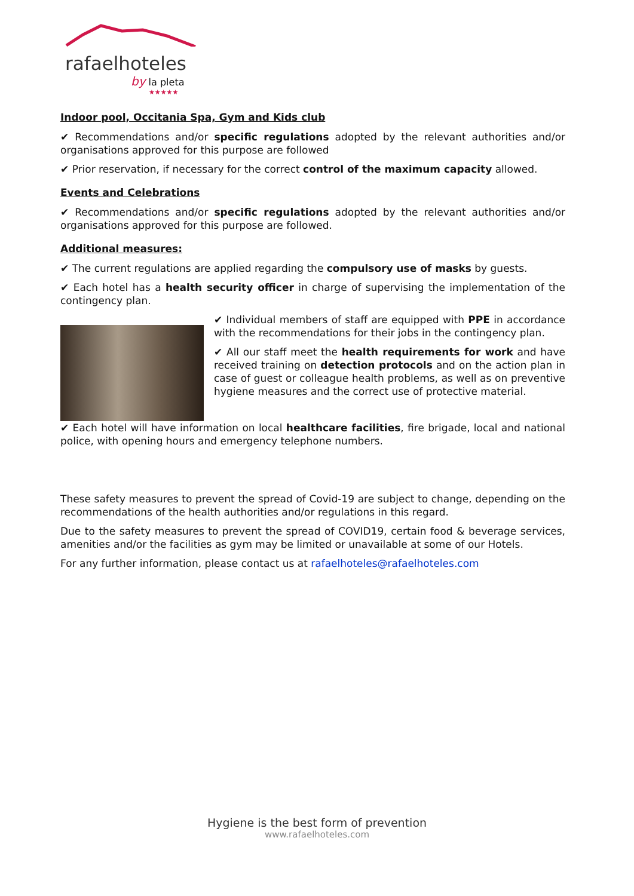rafaelhoteles
by la pleta
★★★★★
Indoor pool, Occitania Spa, Gym and Kids club
✔ Recommendations and/or specific regulations adopted by the relevant authorities and/or organisations approved for this purpose are followed
✔ Prior reservation, if necessary for the correct control of the maximum capacity allowed.
Events and Celebrations
✔ Recommendations and/or specific regulations adopted by the relevant authorities and/or organisations approved for this purpose are followed.
Additional measures:
✔ The current regulations are applied regarding the compulsory use of masks by guests.
✔ Each hotel has a health security officer in charge of supervising the implementation of the contingency plan.
✔ Individual members of staff are equipped with PPE in accordance with the recommendations for their jobs in the contingency plan.
✔ All our staff meet the health requirements for work and have received training on detection protocols and on the action plan in case of guest or colleague health problems, as well as on preventive hygiene measures and the correct use of protective material.
✔ Each hotel will have information on local healthcare facilities, fire brigade, local and national police, with opening hours and emergency telephone numbers.
These safety measures to prevent the spread of Covid-19 are subject to change, depending on the recommendations of the health authorities and/or regulations in this regard.
Due to the safety measures to prevent the spread of COVID19, certain food & beverage services, amenities and/or the facilities as gym may be limited or unavailable at some of our Hotels.
For any further information, please contact us at rafaelhoteles@rafaelhoteles.com
Hygiene is the best form of prevention
www.rafaelhoteles.com